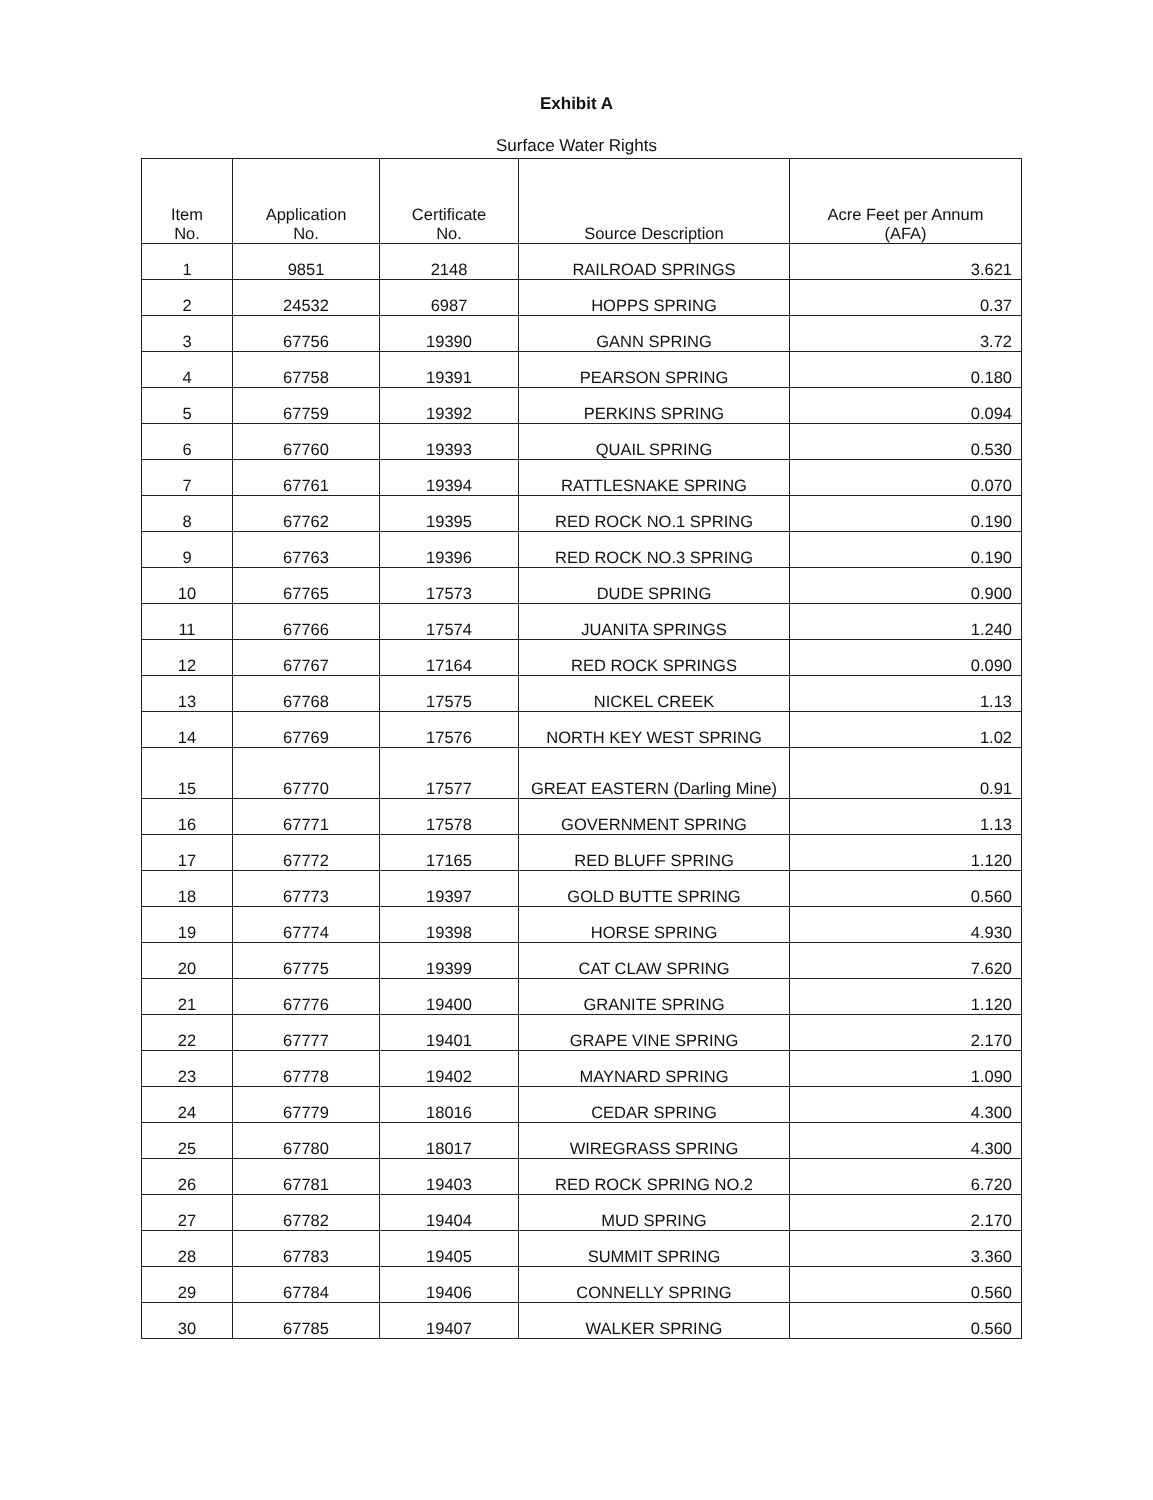Exhibit A
Surface Water Rights
| Item No. | Application No. | Certificate No. | Source Description | Acre Feet per Annum (AFA) |
| --- | --- | --- | --- | --- |
| 1 | 9851 | 2148 | RAILROAD SPRINGS | 3.621 |
| 2 | 24532 | 6987 | HOPPS SPRING | 0.37 |
| 3 | 67756 | 19390 | GANN SPRING | 3.72 |
| 4 | 67758 | 19391 | PEARSON SPRING | 0.180 |
| 5 | 67759 | 19392 | PERKINS SPRING | 0.094 |
| 6 | 67760 | 19393 | QUAIL SPRING | 0.530 |
| 7 | 67761 | 19394 | RATTLESNAKE SPRING | 0.070 |
| 8 | 67762 | 19395 | RED ROCK NO.1 SPRING | 0.190 |
| 9 | 67763 | 19396 | RED ROCK NO.3 SPRING | 0.190 |
| 10 | 67765 | 17573 | DUDE SPRING | 0.900 |
| 11 | 67766 | 17574 | JUANITA SPRINGS | 1.240 |
| 12 | 67767 | 17164 | RED ROCK SPRINGS | 0.090 |
| 13 | 67768 | 17575 | NICKEL CREEK | 1.13 |
| 14 | 67769 | 17576 | NORTH KEY WEST SPRING | 1.02 |
| 15 | 67770 | 17577 | GREAT EASTERN (Darling Mine) | 0.91 |
| 16 | 67771 | 17578 | GOVERNMENT SPRING | 1.13 |
| 17 | 67772 | 17165 | RED BLUFF SPRING | 1.120 |
| 18 | 67773 | 19397 | GOLD BUTTE SPRING | 0.560 |
| 19 | 67774 | 19398 | HORSE SPRING | 4.930 |
| 20 | 67775 | 19399 | CAT CLAW SPRING | 7.620 |
| 21 | 67776 | 19400 | GRANITE SPRING | 1.120 |
| 22 | 67777 | 19401 | GRAPE VINE SPRING | 2.170 |
| 23 | 67778 | 19402 | MAYNARD SPRING | 1.090 |
| 24 | 67779 | 18016 | CEDAR SPRING | 4.300 |
| 25 | 67780 | 18017 | WIREGRASS SPRING | 4.300 |
| 26 | 67781 | 19403 | RED ROCK SPRING NO.2 | 6.720 |
| 27 | 67782 | 19404 | MUD SPRING | 2.170 |
| 28 | 67783 | 19405 | SUMMIT SPRING | 3.360 |
| 29 | 67784 | 19406 | CONNELLY SPRING | 0.560 |
| 30 | 67785 | 19407 | WALKER SPRING | 0.560 |